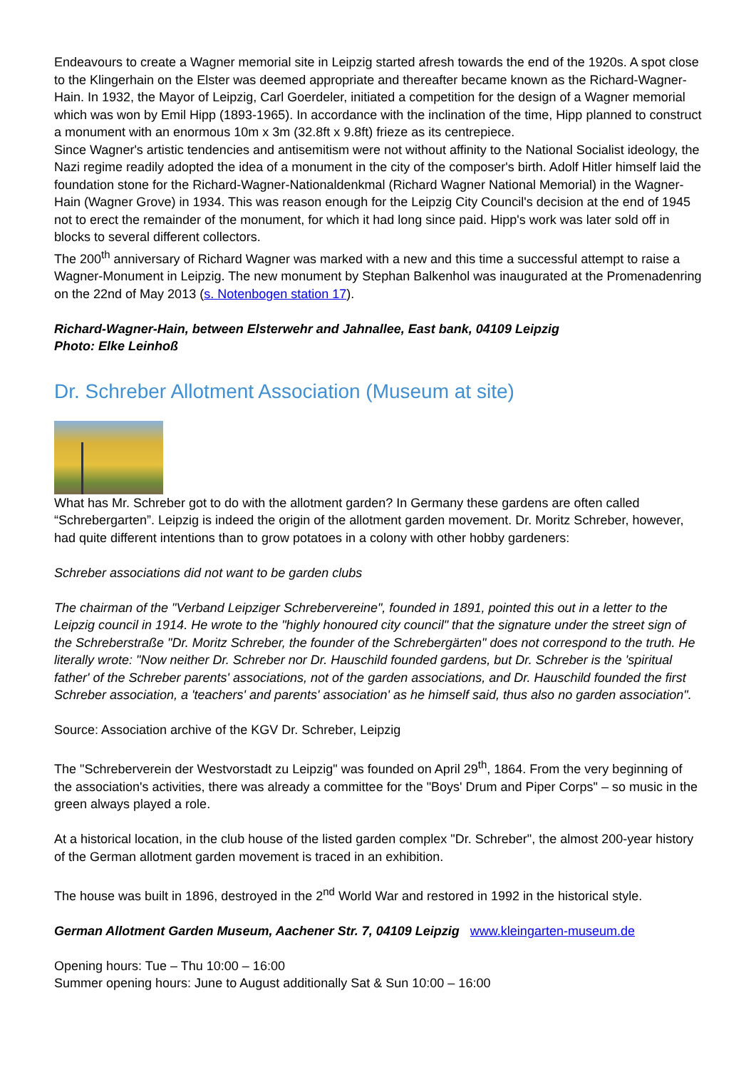Endeavours to create a Wagner memorial site in Leipzig started afresh towards the end of the 1920s. A spot close to the Klingerhain on the Elster was deemed appropriate and thereafter became known as the Richard-Wagner-Hain. In 1932, the Mayor of Leipzig, Carl Goerdeler, initiated a competition for the design of a Wagner memorial which was won by Emil Hipp (1893-1965). In accordance with the inclination of the time, Hipp planned to construct a monument with an enormous 10m x 3m (32.8ft x 9.8ft) frieze as its centrepiece.
Since Wagner's artistic tendencies and antisemitism were not without affinity to the National Socialist ideology, the Nazi regime readily adopted the idea of a monument in the city of the composer's birth. Adolf Hitler himself laid the foundation stone for the Richard-Wagner-Nationaldenkmal (Richard Wagner National Memorial) in the Wagner-Hain (Wagner Grove) in 1934. This was reason enough for the Leipzig City Council's decision at the end of 1945 not to erect the remainder of the monument, for which it had long since paid. Hipp's work was later sold off in blocks to several different collectors.
The 200<sup>th</sup> anniversary of Richard Wagner was marked with a new and this time a successful attempt to raise a Wagner-Monument in Leipzig. The new monument by Stephan Balkenhol was inaugurated at the Promenadenring on the 22nd of May 2013 (s. Notenbogen station 17).
Richard-Wagner-Hain, between Elsterwehr and Jahnallee, East bank, 04109 Leipzig
Photo: Elke Leinhoß
Dr. Schreber Allotment Association (Museum at site)
What has Mr. Schreber got to do with the allotment garden? In Germany these gardens are often called “Schrebergarten”. Leipzig is indeed the origin of the allotment garden movement. Dr. Moritz Schreber, however, had quite different intentions than to grow potatoes in a colony with other hobby gardeners:
Schreber associations did not want to be garden clubs
The chairman of the "Verband Leipziger Schrebervereine", founded in 1891, pointed this out in a letter to the Leipzig council in 1914. He wrote to the "highly honoured city council" that the signature under the street sign of the Schreberstraße "Dr. Moritz Schreber, the founder of the Schrebergärten" does not correspond to the truth. He literally wrote: "Now neither Dr. Schreber nor Dr. Hauschild founded gardens, but Dr. Schreber is the 'spiritual father' of the Schreber parents' associations, not of the garden associations, and Dr. Hauschild founded the first Schreber association, a 'teachers' and parents' association' as he himself said, thus also no garden association".
Source: Association archive of the KGV Dr. Schreber, Leipzig
The "Schreberverein der Westvorstadt zu Leipzig" was founded on April 29<sup>th</sup>, 1864. From the very beginning of the association's activities, there was already a committee for the "Boys' Drum and Piper Corps" – so music in the green always played a role.
At a historical location, in the club house of the listed garden complex "Dr. Schreber", the almost 200-year history of the German allotment garden movement is traced in an exhibition.
The house was built in 1896, destroyed in the 2<sup>nd</sup> World War and restored in 1992 in the historical style.
German Allotment Garden Museum, Aachener Str. 7, 04109 Leipzig www.kleingarten-museum.de
Opening hours: Tue – Thu 10:00 – 16:00
Summer opening hours: June to August additionally Sat & Sun 10:00 – 16:00